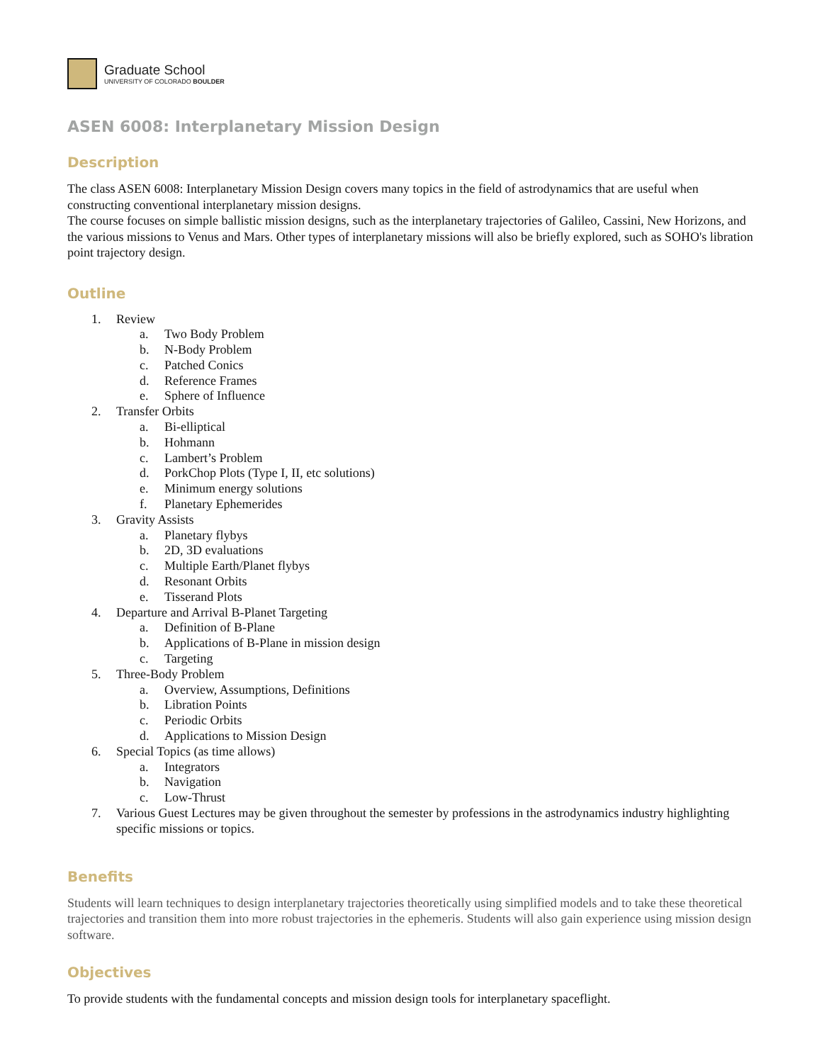Graduate School
UNIVERSITY OF COLORADO BOULDER
ASEN 6008: Interplanetary Mission Design
Description
The class ASEN 6008: Interplanetary Mission Design covers many topics in the field of astrodynamics that are useful when constructing conventional interplanetary mission designs.
The course focuses on simple ballistic mission designs, such as the interplanetary trajectories of Galileo, Cassini, New Horizons, and the various missions to Venus and Mars. Other types of interplanetary missions will also be briefly explored, such as SOHO's libration point trajectory design.
Outline
1. Review
a. Two Body Problem
b. N-Body Problem
c. Patched Conics
d. Reference Frames
e. Sphere of Influence
2. Transfer Orbits
a. Bi-elliptical
b. Hohmann
c. Lambert’s Problem
d. PorkChop Plots (Type I, II, etc solutions)
e. Minimum energy solutions
f. Planetary Ephemerides
3. Gravity Assists
a. Planetary flybys
b. 2D, 3D evaluations
c. Multiple Earth/Planet flybys
d. Resonant Orbits
e. Tisserand Plots
4. Departure and Arrival B-Planet Targeting
a. Definition of B-Plane
b. Applications of B-Plane in mission design
c. Targeting
5. Three-Body Problem
a. Overview, Assumptions, Definitions
b. Libration Points
c. Periodic Orbits
d. Applications to Mission Design
6. Special Topics (as time allows)
a. Integrators
b. Navigation
c. Low-Thrust
7. Various Guest Lectures may be given throughout the semester by professions in the astrodynamics industry highlighting specific missions or topics.
Benefits
Students will learn techniques to design interplanetary trajectories theoretically using simplified models and to take these theoretical trajectories and transition them into more robust trajectories in the ephemeris. Students will also gain experience using mission design software.
Objectives
To provide students with the fundamental concepts and mission design tools for interplanetary spaceflight.